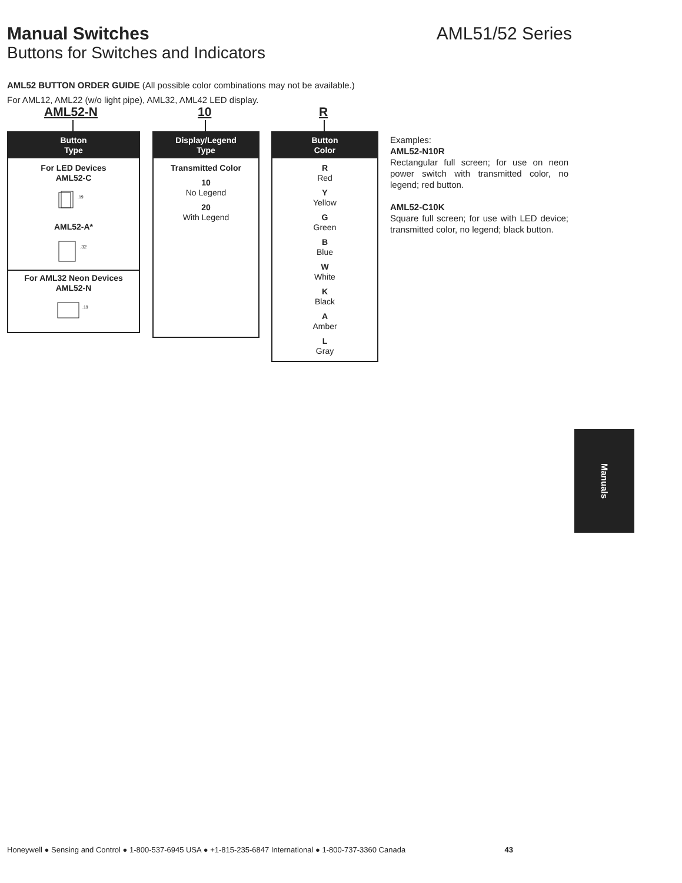Manual Switches AML51/52 Series
Buttons for Switches and Indicators
AML52 BUTTON ORDER GUIDE (All possible color combinations may not be available.)
For AML12, AML22 (w/o light pipe), AML32, AML42 LED display.
AML52-N 10 R
Button
Type
For LED Devices
AML52-C
.19
AML52-A*
.32
For AML32 Neon Devices
AML52-N
.19
Display/Legend
Type
Transmitted Color
10
No Legend
20
With Legend
Button
Color
R
Red
Y
Yellow
G
Green
B
Blue
W
White
K
Black
A
Amber
L
Gray
Examples:
AML52-N10R
Rectangular full screen; for use on neon power switch with transmitted color, no legend; red button.
AML52-C10K
Square full screen; for use with LED device; transmitted color, no legend; black button.
Manuals
Honeywell ● Sensing and Control ● 1-800-537-6945 USA ● +1-815-235-6847 International ● 1-800-737-3360 Canada 43